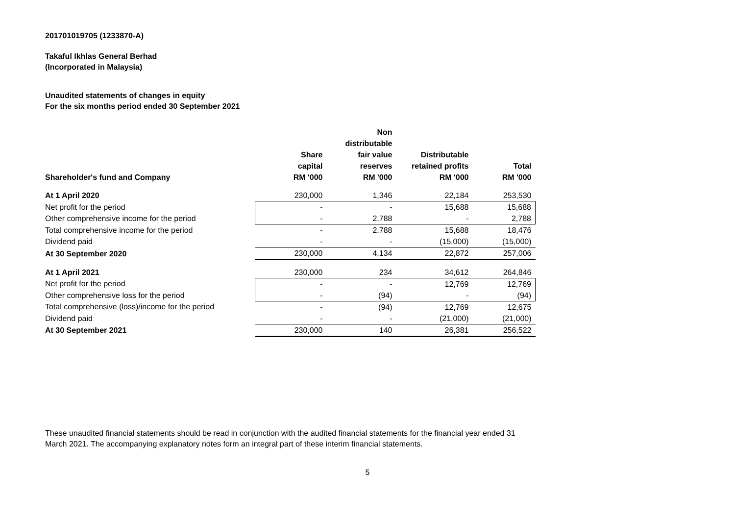201701019705 (1233870-A)
Takaful Ikhlas General Berhad
(Incorporated in Malaysia)
Unaudited statements of changes in equity
For the six months period ended 30 September 2021
| Shareholder's fund and Company | Share capital RM '000 | Non distributable fair value reserves RM '000 | Distributable retained profits RM '000 | Total RM '000 |
| --- | --- | --- | --- | --- |
| At 1 April 2020 | 230,000 | 1,346 | 22,184 | 253,530 |
| Net profit for the period | - | - | 15,688 | 15,688 |
| Other comprehensive income for the period | - | 2,788 | - | 2,788 |
| Total comprehensive income for the period | - | 2,788 | 15,688 | 18,476 |
| Dividend paid | - | - | (15,000) | (15,000) |
| At 30 September 2020 | 230,000 | 4,134 | 22,872 | 257,006 |
| At 1 April 2021 | 230,000 | 234 | 34,612 | 264,846 |
| Net profit for the period | - | - | 12,769 | 12,769 |
| Other comprehensive loss for the period | - | (94) | - | (94) |
| Total comprehensive (loss)/income for the period | - | (94) | 12,769 | 12,675 |
| Dividend paid | - | - | (21,000) | (21,000) |
| At 30 September 2021 | 230,000 | 140 | 26,381 | 256,522 |
These unaudited financial statements should be read in conjunction with the audited financial statements for the financial year ended 31 March 2021. The accompanying explanatory notes form an integral part of these interim financial statements.
5